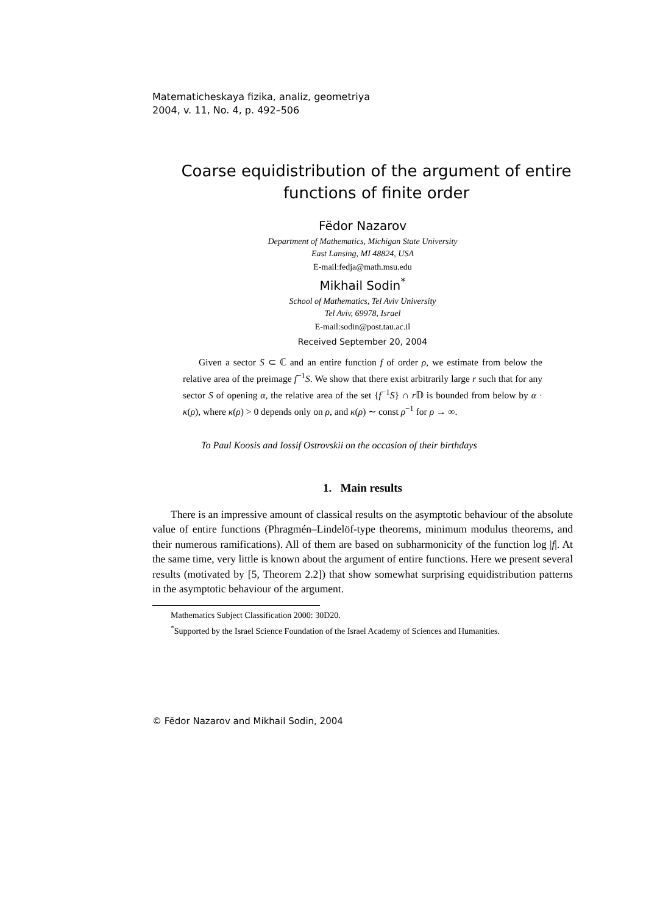Matematicheskaya fizika, analiz, geometriya
2004, v. 11, No. 4, p. 492–506
Coarse equidistribution of the argument of entire functions of finite order
Fëdor Nazarov
Department of Mathematics, Michigan State University
East Lansing, MI 48824, USA
E-mail:fedja@math.msu.edu
Mikhail Sodin<sup>*</sup>
School of Mathematics, Tel Aviv University
Tel Aviv, 69978, Israel
E-mail:sodin@post.tau.ac.il
Received September 20, 2004
Given a sector S ⊂ ℂ and an entire function f of order ρ, we estimate from below the relative area of the preimage f<sup>−1</sup>S. We show that there exist arbitrarily large r such that for any sector S of opening α, the relative area of the set {f<sup>−1</sup>S} ∩ r 𝔻 is bounded from below by α · κ(ρ), where κ(ρ) > 0 depends only on ρ, and κ(ρ) ∼ const ρ<sup>−1</sup> for ρ → ∞.
To Paul Koosis and Iossif Ostrovskii on the occasion of their birthdays
1. Main results
There is an impressive amount of classical results on the asymptotic behaviour of the absolute value of entire functions (Phragmén–Lindelöf-type theorems, minimum modulus theorems, and their numerous ramifications). All of them are based on subharmonicity of the function log |f|. At the same time, very little is known about the argument of entire functions. Here we present several results (motivated by [5, Theorem 2.2]) that show somewhat surprising equidistribution patterns in the asymptotic behaviour of the argument.
Mathematics Subject Classification 2000: 30D20.
<sup>*</sup> Supported by the Israel Science Foundation of the Israel Academy of Sciences and Humanities.
© Fëdor Nazarov and Mikhail Sodin, 2004